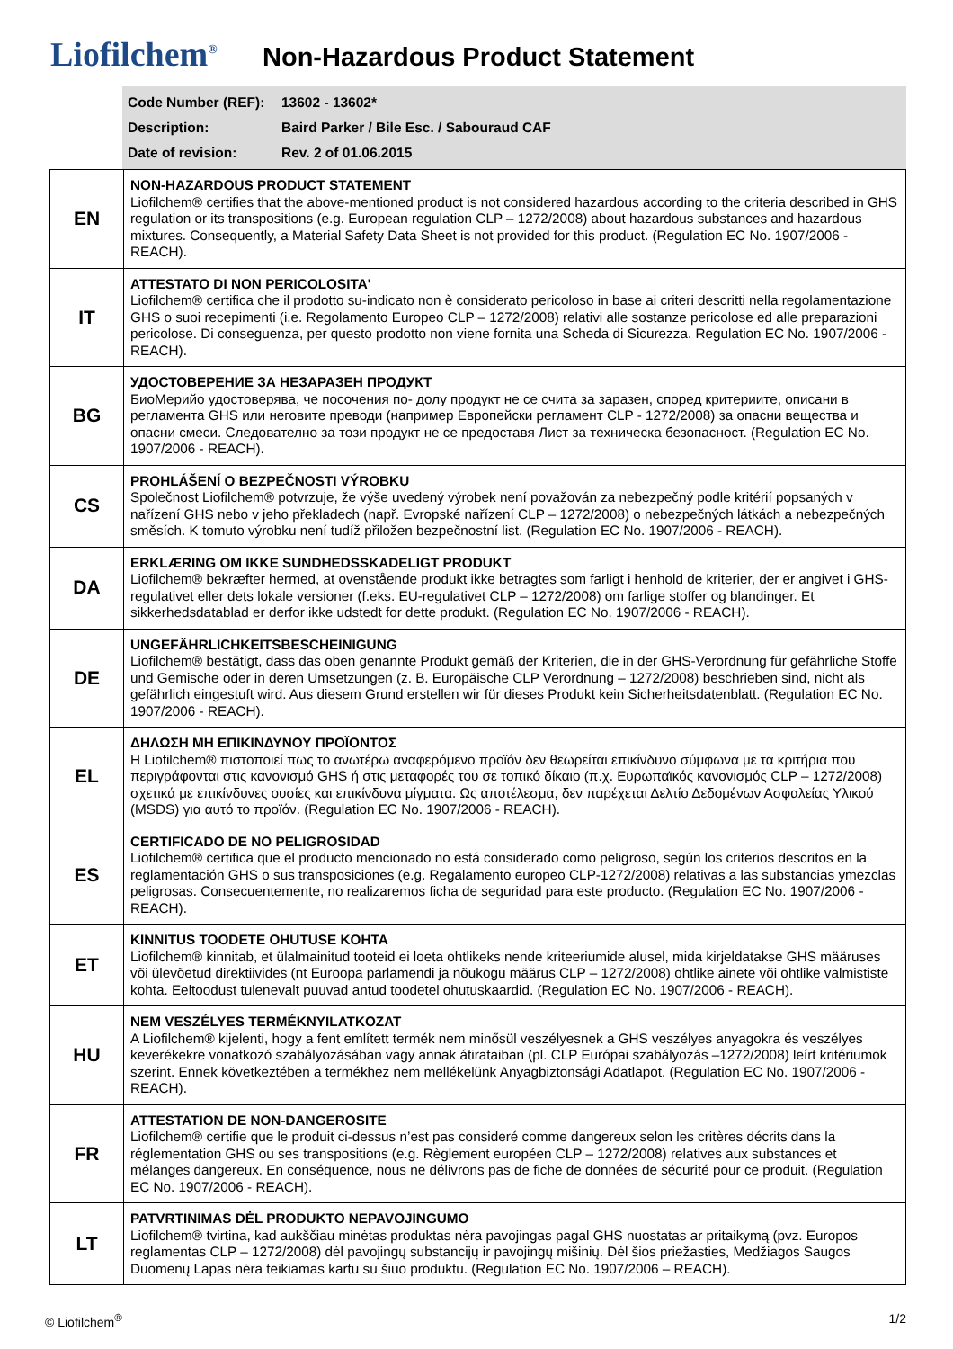Liofilchem<sup>®</sup>
Non-Hazardous Product Statement
Code Number (REF): 13602 - 13602*
Description: Baird Parker / Bile Esc. / Sabouraud CAF
Date of revision: Rev. 2 of 01.06.2015
| EN | NON-HAZARDOUS PRODUCT STATEMENT Liofilchem® certifies that the above-mentioned product is not considered hazardous according to the criteria described in GHS regulation or its transpositions (e.g. European regulation CLP – 1272/2008) about hazardous substances and hazardous mixtures. Consequently, a Material Safety Data Sheet is not provided for this product. (Regulation EC No. 1907/2006 - REACH). |
| IT | ATTESTATO DI NON PERICOLOSITA' Liofilchem® certifica che il prodotto su-indicato non è considerato pericoloso in base ai criteri descritti nella regolamentazione GHS o suoi recepimenti (i.e. Regolamento Europeo CLP – 1272/2008) relativi alle sostanze pericolose ed alle preparazioni pericolose. Di conseguenza, per questo prodotto non viene fornita una Scheda di Sicurezza. Regulation EC No. 1907/2006 - REACH). |
| BG | УДОСТОВЕРЕНИЕ ЗА НЕЗАРАЗЕН ПРОДУКТ БиоМерийо удостоверява, че посочения по- долу продукт не се счита за заразен, според критериите, описани в регламента GHS или неговите преводи (например Европейски регламент CLP - 1272/2008) за опасни вещества и опасни смеси. Следователно за този продукт не се предоставя Лист за техническа безопасност. (Regulation EC No. 1907/2006 - REACH). |
| CS | PROHLÁŠENÍ O BEZPEČNOSTI VÝROBKU Společnost Liofilchem® potvrzuje, že výše uvedený výrobek není považován za nebezpečný podle kritérií popsaných v nařízení GHS nebo v jeho překladech (např. Evropské nařízení CLP – 1272/2008) o nebezpečných látkách a nebezpečných směsích. K tomuto výrobku není tudíž přiložen bezpečnostní list. (Regulation EC No. 1907/2006 - REACH). |
| DA | ERKLÆRING OM IKKE SUNDHEDSSKADELIGT PRODUKT Liofilchem® bekræfter hermed, at ovenstående produkt ikke betragtes som farligt i henhold de kriterier, der er angivet i GHS-regulativet eller dets lokale versioner (f.eks. EU-regulativet CLP – 1272/2008) om farlige stoffer og blandinger. Et sikkerhedsdatablad er derfor ikke udstedt for dette produkt. (Regulation EC No. 1907/2006 - REACH). |
| DE | UNGEFÄHRLICHKEITSBESCHEINIGUNG Liofilchem® bestätigt, dass das oben genannte Produkt gemäß der Kriterien, die in der GHS-Verordnung für gefährliche Stoffe und Gemische oder in deren Umsetzungen (z. B. Europäische CLP Verordnung – 1272/2008) beschrieben sind, nicht als gefährlich eingestuft wird. Aus diesem Grund erstellen wir für dieses Produkt kein Sicherheitsdatenblatt. (Regulation EC No. 1907/2006 - REACH). |
| EL | ΔΗΛΩΣΗ ΜΗ ΕΠΙΚΙΝΔΥΝΟΥ ΠΡΟΪΟΝΤΟΣ Η Liofilchem® πιστοποιεί πως το ανωτέρω αναφερόμενο προϊόν δεν θεωρείται επικίνδυνο σύμφωνα με τα κριτήρια που περιγράφονται στις κανονισμό GHS ή στις μεταφορές του σε τοπικό δίκαιο (π.χ. Ευρωπαϊκός κανονισμός CLP – 1272/2008) σχετικά με επικίνδυνες ουσίες και επικίνδυνα μίγματα. Ως αποτέλεσμα, δεν παρέχεται Δελτίο Δεδομένων Ασφαλείας Υλικού (MSDS) για αυτό το προϊόν. (Regulation EC No. 1907/2006 - REACH). |
| ES | CERTIFICADO DE NO PELIGROSIDAD Liofilchem® certifica que el producto mencionado no está considerado como peligroso, según los criterios descritos en la reglamentación GHS o sus transposiciones (e.g. Regalamento europeo CLP-1272/2008) relativas a las substancias ymezclas peligrosas. Consecuentemente, no realizaremos ficha de seguridad para este producto. (Regulation EC No. 1907/2006 - REACH). |
| ET | KINNITUS TOODETE OHUTUSE KOHTA Liofilchem® kinnitab, et ülalmainitud tooteid ei loeta ohtlikeks nende kriteeriumide alusel, mida kirjeldatakse GHS määruses või ülevõetud direktiivides (nt Euroopa parlamendi ja nõukogu määrus CLP – 1272/2008) ohtlike ainete või ohtlike valmististe kohta. Eeltoodust tulenevalt puuvad antud toodetel ohutuskaardid. (Regulation EC No. 1907/2006 - REACH). |
| HU | NEM VESZÉLYES TERMÉKNYILATKOZAT A Liofilchem® kijelenti, hogy a fent említett termék nem minősül veszélyesnek a GHS veszélyes anyagokra és veszélyes keverékekre vonatkozó szabályozásában vagy annak átirataiban (pl. CLP Európai szabályozás –1272/2008) leírt kritériumok szerint. Ennek következtében a termékhez nem mellékelünk Anyagbiztonsági Adatlapot. (Regulation EC No. 1907/2006 - REACH). |
| FR | ATTESTATION DE NON-DANGEROSITE Liofilchem® certifie que le produit ci-dessus n’est pas consideré comme dangereux selon les critères décrits dans la réglementation GHS ou ses transpositions (e.g. Règlement européen CLP – 1272/2008) relatives aux substances et mélanges dangereux. En conséquence, nous ne délivrons pas de fiche de données de sécurité pour ce produit. (Regulation EC No. 1907/2006 - REACH). |
| LT | PATVRTINIMAS DĖL PRODUKTO NEPAVOJINGUMO Liofilchem® tvirtina, kad aukščiau minėtas produktas nėra pavojingas pagal GHS nuostatas ar pritaikymą (pvz. Europos reglamentas CLP – 1272/2008) dėl pavojingų substancijų ir pavojingų mišinių. Dėl šios priežasties, Medžiagos Saugos Duomenų Lapas nėra teikiamas kartu su šiuo produktu. (Regulation EC No. 1907/2006 – REACH). |
© Liofilchem<sup>®</sup> 1/2